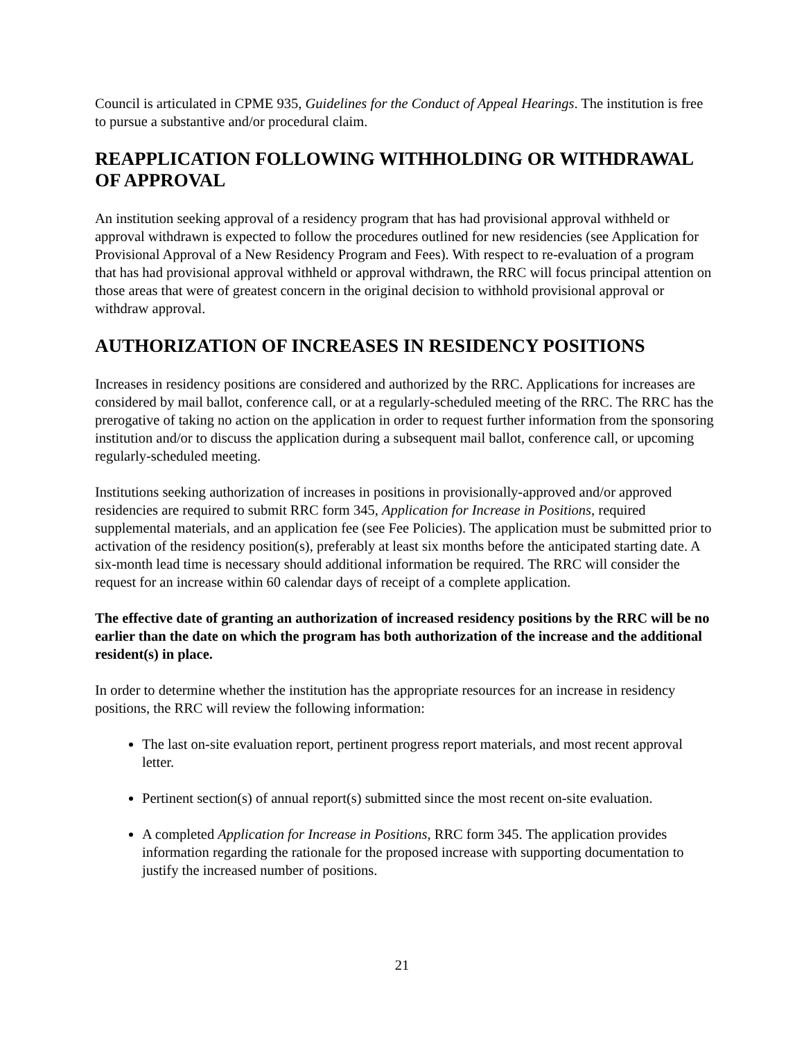Council is articulated in CPME 935, Guidelines for the Conduct of Appeal Hearings. The institution is free to pursue a substantive and/or procedural claim.
REAPPLICATION FOLLOWING WITHHOLDING OR WITHDRAWAL OF APPROVAL
An institution seeking approval of a residency program that has had provisional approval withheld or approval withdrawn is expected to follow the procedures outlined for new residencies (see Application for Provisional Approval of a New Residency Program and Fees). With respect to re-evaluation of a program that has had provisional approval withheld or approval withdrawn, the RRC will focus principal attention on those areas that were of greatest concern in the original decision to withhold provisional approval or withdraw approval.
AUTHORIZATION OF INCREASES IN RESIDENCY POSITIONS
Increases in residency positions are considered and authorized by the RRC. Applications for increases are considered by mail ballot, conference call, or at a regularly-scheduled meeting of the RRC. The RRC has the prerogative of taking no action on the application in order to request further information from the sponsoring institution and/or to discuss the application during a subsequent mail ballot, conference call, or upcoming regularly-scheduled meeting.
Institutions seeking authorization of increases in positions in provisionally-approved and/or approved residencies are required to submit RRC form 345, Application for Increase in Positions, required supplemental materials, and an application fee (see Fee Policies). The application must be submitted prior to activation of the residency position(s), preferably at least six months before the anticipated starting date. A six-month lead time is necessary should additional information be required. The RRC will consider the request for an increase within 60 calendar days of receipt of a complete application.
The effective date of granting an authorization of increased residency positions by the RRC will be no earlier than the date on which the program has both authorization of the increase and the additional resident(s) in place.
In order to determine whether the institution has the appropriate resources for an increase in residency positions, the RRC will review the following information:
The last on-site evaluation report, pertinent progress report materials, and most recent approval letter.
Pertinent section(s) of annual report(s) submitted since the most recent on-site evaluation.
A completed Application for Increase in Positions, RRC form 345. The application provides information regarding the rationale for the proposed increase with supporting documentation to justify the increased number of positions.
21